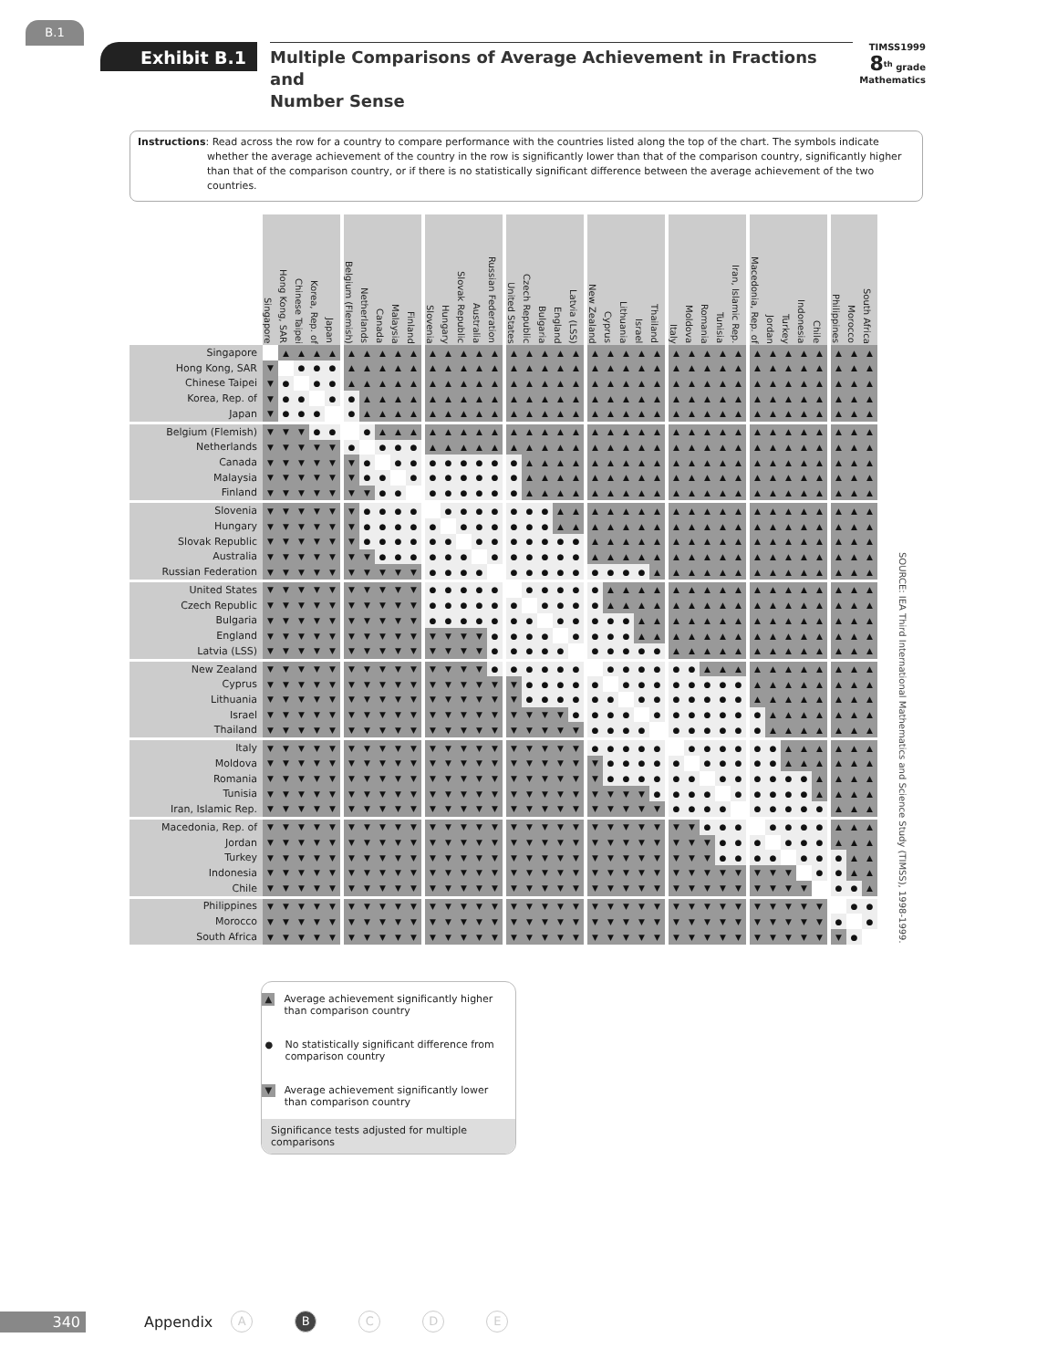B.1
Exhibit B.1
Multiple Comparisons of Average Achievement in Fractions and
Number Sense
TIMSS1999
8<sup>th</sup> grade
Mathematics
Instructions: Read across the row for a country to compare performance with the countries listed along the top of the chart. The symbols indicate whether the average achievement of the country in the row is significantly lower than that of the comparison country, significantly higher than that of the comparison country, or if there is no statistically significant difference between the average achievement of the two countries.
| | Singapore | Hong Kong, SAR | Chinese Taipei | Korea, Rep. of | Japan | Belgium (Flemish) | Netherlands | Canada | Malaysia | Finland | Slovenia | Hungary | Slovak Republic | Australia | Russian Federation | United States | Czech Republic | Bulgaria | England | Latvia (LSS) | New Zealand | Cyprus | Lithuania | Israel | Thailand | Italy | Moldova | Romania | Tunisia | Iran, Islamic Rep. | Macedonia, Rep. of | Jordan | Turkey | Indonesia | Chile | Philippines | Morocco | South Africa |
| --- | --- | --- | --- | --- | --- | --- | --- | --- | --- | --- | --- | --- | --- | --- | --- | --- | --- | --- | --- | --- | --- | --- | --- | --- | --- | --- | --- | --- | --- | --- | --- | --- | --- | --- | --- | --- | --- | --- |
| Singapore | | ▲ | ▲ | ▲ | ▲ | ▲ | ▲ | ▲ | ▲ | ▲ | ▲ | ▲ | ▲ | ▲ | ▲ | ▲ | ▲ | ▲ | ▲ | ▲ | ▲ | ▲ | ▲ | ▲ | ▲ | ▲ | ▲ | ▲ | ▲ | ▲ | ▲ | ▲ | ▲ | ▲ | ▲ | ▲ | ▲ | ▲ |
| Hong Kong, SAR | ▼ | | ● | ● | ● | ▲ | ▲ | ▲ | ▲ | ▲ | ▲ | ▲ | ▲ | ▲ | ▲ | ▲ | ▲ | ▲ | ▲ | ▲ | ▲ | ▲ | ▲ | ▲ | ▲ | ▲ | ▲ | ▲ | ▲ | ▲ | ▲ | ▲ | ▲ | ▲ | ▲ | ▲ | ▲ | ▲ |
| Chinese Taipei | ▼ | ● | | ● | ● | ▲ | ▲ | ▲ | ▲ | ▲ | ▲ | ▲ | ▲ | ▲ | ▲ | ▲ | ▲ | ▲ | ▲ | ▲ | ▲ | ▲ | ▲ | ▲ | ▲ | ▲ | ▲ | ▲ | ▲ | ▲ | ▲ | ▲ | ▲ | ▲ | ▲ | ▲ | ▲ | ▲ |
| Korea, Rep. of | ▼ | ● | ● | | ● | ● | ▲ | ▲ | ▲ | ▲ | ▲ | ▲ | ▲ | ▲ | ▲ | ▲ | ▲ | ▲ | ▲ | ▲ | ▲ | ▲ | ▲ | ▲ | ▲ | ▲ | ▲ | ▲ | ▲ | ▲ | ▲ | ▲ | ▲ | ▲ | ▲ | ▲ | ▲ | ▲ |
| Japan | ▼ | ● | ● | ● | | ● | ▲ | ▲ | ▲ | ▲ | ▲ | ▲ | ▲ | ▲ | ▲ | ▲ | ▲ | ▲ | ▲ | ▲ | ▲ | ▲ | ▲ | ▲ | ▲ | ▲ | ▲ | ▲ | ▲ | ▲ | ▲ | ▲ | ▲ | ▲ | ▲ | ▲ | ▲ | ▲ |
| Belgium (Flemish) | ▼ | ▼ | ▼ | ● | ● | | ● | ▲ | ▲ | ▲ | ▲ | ▲ | ▲ | ▲ | ▲ | ▲ | ▲ | ▲ | ▲ | ▲ | ▲ | ▲ | ▲ | ▲ | ▲ | ▲ | ▲ | ▲ | ▲ | ▲ | ▲ | ▲ | ▲ | ▲ | ▲ | ▲ | ▲ | ▲ |
| Netherlands | ▼ | ▼ | ▼ | ▼ | ▼ | ● | | ● | ● | ● | ▲ | ▲ | ▲ | ▲ | ▲ | ▲ | ▲ | ▲ | ▲ | ▲ | ▲ | ▲ | ▲ | ▲ | ▲ | ▲ | ▲ | ▲ | ▲ | ▲ | ▲ | ▲ | ▲ | ▲ | ▲ | ▲ | ▲ | ▲ |
| Canada | ▼ | ▼ | ▼ | ▼ | ▼ | ▼ | ● | | ● | ● | ● | ● | ● | ● | ● | ● | ▲ | ▲ | ▲ | ▲ | ▲ | ▲ | ▲ | ▲ | ▲ | ▲ | ▲ | ▲ | ▲ | ▲ | ▲ | ▲ | ▲ | ▲ | ▲ | ▲ | ▲ | ▲ |
| Malaysia | ▼ | ▼ | ▼ | ▼ | ▼ | ▼ | ● | ● | | ● | ● | ● | ● | ● | ● | ● | ▲ | ▲ | ▲ | ▲ | ▲ | ▲ | ▲ | ▲ | ▲ | ▲ | ▲ | ▲ | ▲ | ▲ | ▲ | ▲ | ▲ | ▲ | ▲ | ▲ | ▲ | ▲ |
| Finland | ▼ | ▼ | ▼ | ▼ | ▼ | ▼ | ▼ | ● | ● | | ● | ● | ● | ● | ● | ● | ▲ | ▲ | ▲ | ▲ | ▲ | ▲ | ▲ | ▲ | ▲ | ▲ | ▲ | ▲ | ▲ | ▲ | ▲ | ▲ | ▲ | ▲ | ▲ | ▲ | ▲ | ▲ |
| Slovenia | ▼ | ▼ | ▼ | ▼ | ▼ | ▼ | ● | ● | ● | ● | | ● | ● | ● | ● | ● | ● | ● | ▲ | ▲ | ▲ | ▲ | ▲ | ▲ | ▲ | ▲ | ▲ | ▲ | ▲ | ▲ | ▲ | ▲ | ▲ | ▲ | ▲ | ▲ | ▲ | ▲ |
| Hungary | ▼ | ▼ | ▼ | ▼ | ▼ | ▼ | ● | ● | ● | ● | ● | | ● | ● | ● | ● | ● | ● | ▲ | ▲ | ▲ | ▲ | ▲ | ▲ | ▲ | ▲ | ▲ | ▲ | ▲ | ▲ | ▲ | ▲ | ▲ | ▲ | ▲ | ▲ | ▲ | ▲ |
| Slovak Republic | ▼ | ▼ | ▼ | ▼ | ▼ | ▼ | ● | ● | ● | ● | ● | ● | | ● | ● | ● | ● | ● | ● | ● | ▲ | ▲ | ▲ | ▲ | ▲ | ▲ | ▲ | ▲ | ▲ | ▲ | ▲ | ▲ | ▲ | ▲ | ▲ | ▲ | ▲ | ▲ |
| Australia | ▼ | ▼ | ▼ | ▼ | ▼ | ▼ | ▼ | ● | ● | ● | ● | ● | ● | | ● | ● | ● | ● | ● | ● | ▲ | ▲ | ▲ | ▲ | ▲ | ▲ | ▲ | ▲ | ▲ | ▲ | ▲ | ▲ | ▲ | ▲ | ▲ | ▲ | ▲ | ▲ |
| Russian Federation | ▼ | ▼ | ▼ | ▼ | ▼ | ▼ | ▼ | ▼ | ▼ | ▼ | ● | ● | ● | ● | | ● | ● | ● | ● | ● | ● | ● | ● | ● | ▲ | ▲ | ▲ | ▲ | ▲ | ▲ | ▲ | ▲ | ▲ | ▲ | ▲ | ▲ | ▲ | ▲ |
| United States | ▼ | ▼ | ▼ | ▼ | ▼ | ▼ | ▼ | ▼ | ▼ | ▼ | ● | ● | ● | ● | ● | | ● | ● | ● | ● | ● | ▲ | ▲ | ▲ | ▲ | ▲ | ▲ | ▲ | ▲ | ▲ | ▲ | ▲ | ▲ | ▲ | ▲ | ▲ | ▲ | ▲ |
| Czech Republic | ▼ | ▼ | ▼ | ▼ | ▼ | ▼ | ▼ | ▼ | ▼ | ▼ | ● | ● | ● | ● | ● | ● | | ● | ● | ● | ● | ▲ | ▲ | ▲ | ▲ | ▲ | ▲ | ▲ | ▲ | ▲ | ▲ | ▲ | ▲ | ▲ | ▲ | ▲ | ▲ | ▲ |
| Bulgaria | ▼ | ▼ | ▼ | ▼ | ▼ | ▼ | ▼ | ▼ | ▼ | ▼ | ● | ● | ● | ● | ● | ● | ● | | ● | ● | ● | ● | ● | ▲ | ▲ | ▲ | ▲ | ▲ | ▲ | ▲ | ▲ | ▲ | ▲ | ▲ | ▲ | ▲ | ▲ | ▲ |
| England | ▼ | ▼ | ▼ | ▼ | ▼ | ▼ | ▼ | ▼ | ▼ | ▼ | ▼ | ▼ | ▼ | ▼ | ● | ● | ● | ● | | ● | ● | ● | ● | ▲ | ▲ | ▲ | ▲ | ▲ | ▲ | ▲ | ▲ | ▲ | ▲ | ▲ | ▲ | ▲ | ▲ | ▲ |
| Latvia (LSS) | ▼ | ▼ | ▼ | ▼ | ▼ | ▼ | ▼ | ▼ | ▼ | ▼ | ▼ | ▼ | ▼ | ▼ | ● | ● | ● | ● | ● | | ● | ● | ● | ● | ● | ▲ | ▲ | ▲ | ▲ | ▲ | ▲ | ▲ | ▲ | ▲ | ▲ | ▲ | ▲ | ▲ |
| New Zealand | ▼ | ▼ | ▼ | ▼ | ▼ | ▼ | ▼ | ▼ | ▼ | ▼ | ▼ | ▼ | ▼ | ▼ | ● | ● | ● | ● | ● | ● | | ● | ● | ● | ● | ● | ● | ▲ | ▲ | ▲ | ▲ | ▲ | ▲ | ▲ | ▲ | ▲ | ▲ | ▲ |
| Cyprus | ▼ | ▼ | ▼ | ▼ | ▼ | ▼ | ▼ | ▼ | ▼ | ▼ | ▼ | ▼ | ▼ | ▼ | ▼ | ▼ | ● | ● | ● | ● | ● | | ● | ● | ● | ● | ● | ● | ● | ● | ▲ | ▲ | ▲ | ▲ | ▲ | ▲ | ▲ | ▲ |
| Lithuania | ▼ | ▼ | ▼ | ▼ | ▼ | ▼ | ▼ | ▼ | ▼ | ▼ | ▼ | ▼ | ▼ | ▼ | ▼ | ▼ | ● | ● | ● | ● | ● | ● | | ● | ● | ● | ● | ● | ● | ● | ▲ | ▲ | ▲ | ▲ | ▲ | ▲ | ▲ | ▲ |
| Israel | ▼ | ▼ | ▼ | ▼ | ▼ | ▼ | ▼ | ▼ | ▼ | ▼ | ▼ | ▼ | ▼ | ▼ | ▼ | ▼ | ▼ | ▼ | ▼ | ● | ● | ● | ● | | ● | ● | ● | ● | ● | ● | ● | ▲ | ▲ | ▲ | ▲ | ▲ | ▲ | ▲ |
| Thailand | ▼ | ▼ | ▼ | ▼ | ▼ | ▼ | ▼ | ▼ | ▼ | ▼ | ▼ | ▼ | ▼ | ▼ | ▼ | ▼ | ▼ | ▼ | ▼ | ▼ | ● | ● | ● | ● | | ● | ● | ● | ● | ● | ● | ▲ | ▲ | ▲ | ▲ | ▲ | ▲ | ▲ |
| Italy | ▼ | ▼ | ▼ | ▼ | ▼ | ▼ | ▼ | ▼ | ▼ | ▼ | ▼ | ▼ | ▼ | ▼ | ▼ | ▼ | ▼ | ▼ | ▼ | ▼ | ● | ● | ● | ● | ● | | ● | ● | ● | ● | ● | ● | ▲ | ▲ | ▲ | ▲ | ▲ | ▲ |
| Moldova | ▼ | ▼ | ▼ | ▼ | ▼ | ▼ | ▼ | ▼ | ▼ | ▼ | ▼ | ▼ | ▼ | ▼ | ▼ | ▼ | ▼ | ▼ | ▼ | ▼ | ▼ | ● | ● | ● | ● | ● | | ● | ● | ● | ● | ● | ▲ | ▲ | ▲ | ▲ | ▲ | ▲ |
| Romania | ▼ | ▼ | ▼ | ▼ | ▼ | ▼ | ▼ | ▼ | ▼ | ▼ | ▼ | ▼ | ▼ | ▼ | ▼ | ▼ | ▼ | ▼ | ▼ | ▼ | ▼ | ● | ● | ● | ● | ● | ● | | ● | ● | ● | ● | ● | ● | ▲ | ▲ | ▲ | ▲ |
| Tunisia | ▼ | ▼ | ▼ | ▼ | ▼ | ▼ | ▼ | ▼ | ▼ | ▼ | ▼ | ▼ | ▼ | ▼ | ▼ | ▼ | ▼ | ▼ | ▼ | ▼ | ▼ | ▼ | ▼ | ▼ | ● | ● | ● | ● | | ● | ● | ● | ● | ● | ▲ | ▲ | ▲ | ▲ |
| Iran, Islamic Rep. | ▼ | ▼ | ▼ | ▼ | ▼ | ▼ | ▼ | ▼ | ▼ | ▼ | ▼ | ▼ | ▼ | ▼ | ▼ | ▼ | ▼ | ▼ | ▼ | ▼ | ▼ | ▼ | ▼ | ▼ | ▼ | ● | ● | ● | ● | | ● | ● | ● | ● | ● | ▲ | ▲ | ▲ |
| Macedonia, Rep. of | ▼ | ▼ | ▼ | ▼ | ▼ | ▼ | ▼ | ▼ | ▼ | ▼ | ▼ | ▼ | ▼ | ▼ | ▼ | ▼ | ▼ | ▼ | ▼ | ▼ | ▼ | ▼ | ▼ | ▼ | ▼ | ▼ | ▼ | ● | ● | ● | | ● | ● | ● | ● | ▲ | ▲ | ▲ |
| Jordan | ▼ | ▼ | ▼ | ▼ | ▼ | ▼ | ▼ | ▼ | ▼ | ▼ | ▼ | ▼ | ▼ | ▼ | ▼ | ▼ | ▼ | ▼ | ▼ | ▼ | ▼ | ▼ | ▼ | ▼ | ▼ | ▼ | ▼ | ▼ | ● | ● | ● | | ● | ● | ● | ▲ | ▲ | ▲ |
| Turkey | ▼ | ▼ | ▼ | ▼ | ▼ | ▼ | ▼ | ▼ | ▼ | ▼ | ▼ | ▼ | ▼ | ▼ | ▼ | ▼ | ▼ | ▼ | ▼ | ▼ | ▼ | ▼ | ▼ | ▼ | ▼ | ▼ | ▼ | ▼ | ● | ● | ● | ● | | ● | ● | ● | ▲ | ▲ |
| Indonesia | ▼ | ▼ | ▼ | ▼ | ▼ | ▼ | ▼ | ▼ | ▼ | ▼ | ▼ | ▼ | ▼ | ▼ | ▼ | ▼ | ▼ | ▼ | ▼ | ▼ | ▼ | ▼ | ▼ | ▼ | ▼ | ▼ | ▼ | ▼ | ▼ | ▼ | ▼ | ▼ | ▼ | | ● | ● | ▲ | ▲ |
| Chile | ▼ | ▼ | ▼ | ▼ | ▼ | ▼ | ▼ | ▼ | ▼ | ▼ | ▼ | ▼ | ▼ | ▼ | ▼ | ▼ | ▼ | ▼ | ▼ | ▼ | ▼ | ▼ | ▼ | ▼ | ▼ | ▼ | ▼ | ▼ | ▼ | ▼ | ▼ | ▼ | ▼ | ▼ | | ● | ● | ▲ |
| Philippines | ▼ | ▼ | ▼ | ▼ | ▼ | ▼ | ▼ | ▼ | ▼ | ▼ | ▼ | ▼ | ▼ | ▼ | ▼ | ▼ | ▼ | ▼ | ▼ | ▼ | ▼ | ▼ | ▼ | ▼ | ▼ | ▼ | ▼ | ▼ | ▼ | ▼ | ▼ | ▼ | ▼ | ▼ | ▼ | | ● | ● |
| Morocco | ▼ | ▼ | ▼ | ▼ | ▼ | ▼ | ▼ | ▼ | ▼ | ▼ | ▼ | ▼ | ▼ | ▼ | ▼ | ▼ | ▼ | ▼ | ▼ | ▼ | ▼ | ▼ | ▼ | ▼ | ▼ | ▼ | ▼ | ▼ | ▼ | ▼ | ▼ | ▼ | ▼ | ▼ | ▼ | ● | | ● |
| South Africa | ▼ | ▼ | ▼ | ▼ | ▼ | ▼ | ▼ | ▼ | ▼ | ▼ | ▼ | ▼ | ▼ | ▼ | ▼ | ▼ | ▼ | ▼ | ▼ | ▼ | ▼ | ▼ | ▼ | ▼ | ▼ | ▼ | ▼ | ▼ | ▼ | ▼ | ▼ | ▼ | ▼ | ▼ | ▼ | ▼ | ● | |
SOURCE: IEA Third International Mathematics and Science Study (TIMSS), 1998-1999.
▲ Average achievement significantly higher than comparison country
● No statistically significant difference from comparison country
▼ Average achievement significantly lower than comparison country
Significance tests adjusted for multiple comparisons
340 Appendix
A B C D E